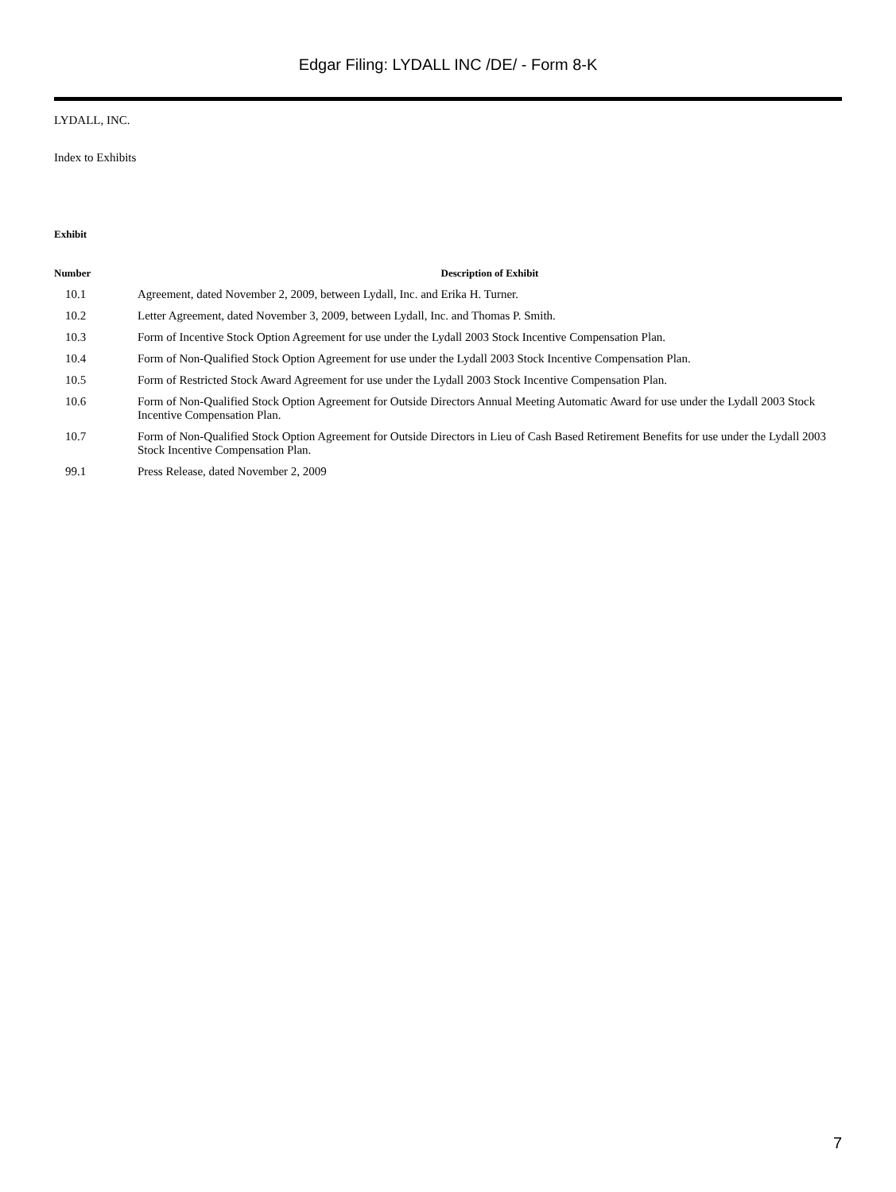Edgar Filing: LYDALL INC /DE/ - Form 8-K
LYDALL, INC.
Index to Exhibits
Exhibit
| Number | Description of Exhibit |
| --- | --- |
| 10.1 | Agreement, dated November 2, 2009, between Lydall, Inc. and Erika H. Turner. |
| 10.2 | Letter Agreement, dated November 3, 2009, between Lydall, Inc. and Thomas P. Smith. |
| 10.3 | Form of Incentive Stock Option Agreement for use under the Lydall 2003 Stock Incentive Compensation Plan. |
| 10.4 | Form of Non-Qualified Stock Option Agreement for use under the Lydall 2003 Stock Incentive Compensation Plan. |
| 10.5 | Form of Restricted Stock Award Agreement for use under the Lydall 2003 Stock Incentive Compensation Plan. |
| 10.6 | Form of Non-Qualified Stock Option Agreement for Outside Directors Annual Meeting Automatic Award for use under the Lydall 2003 Stock Incentive Compensation Plan. |
| 10.7 | Form of Non-Qualified Stock Option Agreement for Outside Directors in Lieu of Cash Based Retirement Benefits for use under the Lydall 2003 Stock Incentive Compensation Plan. |
| 99.1 | Press Release, dated November 2, 2009 |
7